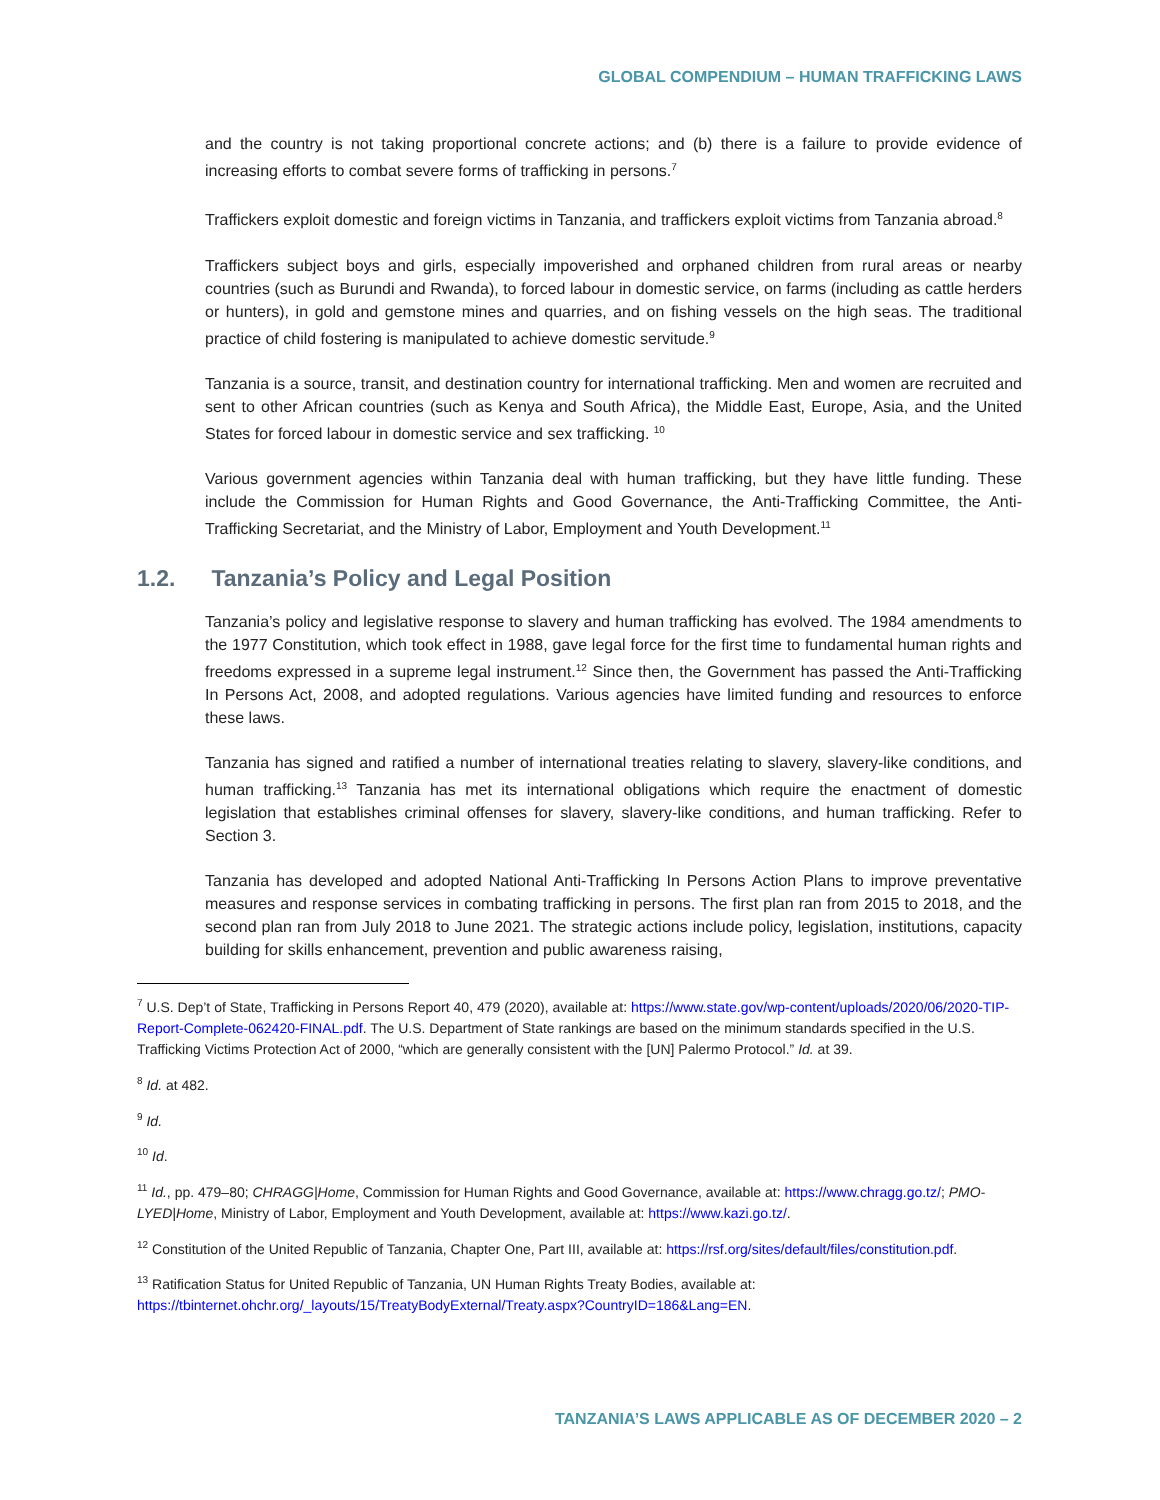GLOBAL COMPENDIUM – HUMAN TRAFFICKING LAWS
and the country is not taking proportional concrete actions; and (b) there is a failure to provide evidence of increasing efforts to combat severe forms of trafficking in persons.<sup>7</sup>
Traffickers exploit domestic and foreign victims in Tanzania, and traffickers exploit victims from Tanzania abroad.<sup>8</sup>
Traffickers subject boys and girls, especially impoverished and orphaned children from rural areas or nearby countries (such as Burundi and Rwanda), to forced labour in domestic service, on farms (including as cattle herders or hunters), in gold and gemstone mines and quarries, and on fishing vessels on the high seas. The traditional practice of child fostering is manipulated to achieve domestic servitude.<sup>9</sup>
Tanzania is a source, transit, and destination country for international trafficking. Men and women are recruited and sent to other African countries (such as Kenya and South Africa), the Middle East, Europe, Asia, and the United States for forced labour in domestic service and sex trafficking. <sup>10</sup>
Various government agencies within Tanzania deal with human trafficking, but they have little funding. These include the Commission for Human Rights and Good Governance, the Anti-Trafficking Committee, the Anti-Trafficking Secretariat, and the Ministry of Labor, Employment and Youth Development.<sup>11</sup>
1.2. Tanzania’s Policy and Legal Position
Tanzania’s policy and legislative response to slavery and human trafficking has evolved. The 1984 amendments to the 1977 Constitution, which took effect in 1988, gave legal force for the first time to fundamental human rights and freedoms expressed in a supreme legal instrument.<sup>12</sup> Since then, the Government has passed the Anti-Trafficking In Persons Act, 2008, and adopted regulations. Various agencies have limited funding and resources to enforce these laws.
Tanzania has signed and ratified a number of international treaties relating to slavery, slavery-like conditions, and human trafficking.<sup>13</sup> Tanzania has met its international obligations which require the enactment of domestic legislation that establishes criminal offenses for slavery, slavery-like conditions, and human trafficking. Refer to Section 3.
Tanzania has developed and adopted National Anti-Trafficking In Persons Action Plans to improve preventative measures and response services in combating trafficking in persons. The first plan ran from 2015 to 2018, and the second plan ran from July 2018 to June 2021. The strategic actions include policy, legislation, institutions, capacity building for skills enhancement, prevention and public awareness raising,
<sup>7</sup> U.S. Dep’t of State, Trafficking in Persons Report 40, 479 (2020), available at: https://www.state.gov/wp-content/uploads/2020/06/2020-TIP-Report-Complete-062420-FINAL.pdf. The U.S. Department of State rankings are based on the minimum standards specified in the U.S. Trafficking Victims Protection Act of 2000, “which are generally consistent with the [UN] Palermo Protocol.” Id. at 39.
<sup>8</sup> Id. at 482.
<sup>9</sup> Id.
<sup>10</sup> Id.
<sup>11</sup> Id., pp. 479–80; CHRAGG|Home, Commission for Human Rights and Good Governance, available at: https://www.chragg.go.tz/; PMO-LYED|Home, Ministry of Labor, Employment and Youth Development, available at: https://www.kazi.go.tz/.
<sup>12</sup> Constitution of the United Republic of Tanzania, Chapter One, Part III, available at: https://rsf.org/sites/default/files/constitution.pdf.
<sup>13</sup> Ratification Status for United Republic of Tanzania, UN Human Rights Treaty Bodies, available at: https://tbinternet.ohchr.org/_layouts/15/TreatyBodyExternal/Treaty.aspx?CountryID=186&Lang=EN.
TANZANIA’S LAWS APPLICABLE AS OF DECEMBER 2020 – 2